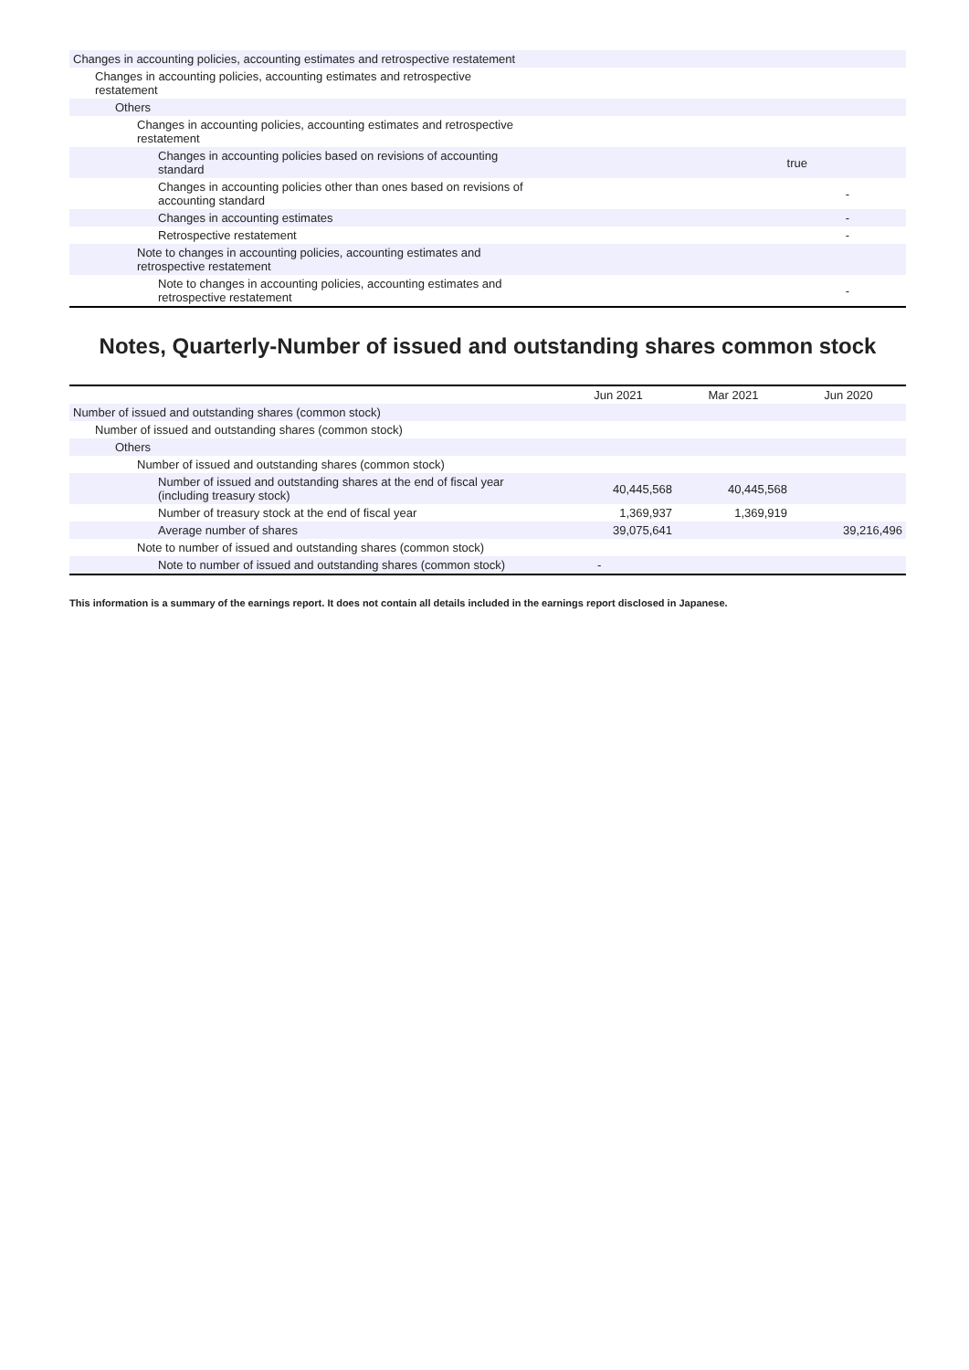| Changes in accounting policies, accounting estimates and retrospective restatement | |
| Changes in accounting policies, accounting estimates and retrospective restatement | |
| Others | |
| Changes in accounting policies, accounting estimates and retrospective restatement | |
| Changes in accounting policies based on revisions of accounting standard | true |
| Changes in accounting policies other than ones based on revisions of accounting standard | - |
| Changes in accounting estimates | - |
| Retrospective restatement | - |
| Note to changes in accounting policies, accounting estimates and retrospective restatement | |
| Note to changes in accounting policies, accounting estimates and retrospective restatement | - |
Notes, Quarterly-Number of issued and outstanding shares common stock
| | Jun 2021 | Mar 2021 | Jun 2020 |
| --- | --- | --- | --- |
| Number of issued and outstanding shares (common stock) | | | |
| Number of issued and outstanding shares (common stock) | | | |
| Others | | | |
| Number of issued and outstanding shares (common stock) | | | |
| Number of issued and outstanding shares at the end of fiscal year (including treasury stock) | 40,445,568 | 40,445,568 | |
| Number of treasury stock at the end of fiscal year | 1,369,937 | 1,369,919 | |
| Average number of shares | 39,075,641 | | 39,216,496 |
| Note to number of issued and outstanding shares (common stock) | | | |
| Note to number of issued and outstanding shares (common stock) | - | | |
This information is a summary of the earnings report. It does not contain all details included in the earnings report disclosed in Japanese.